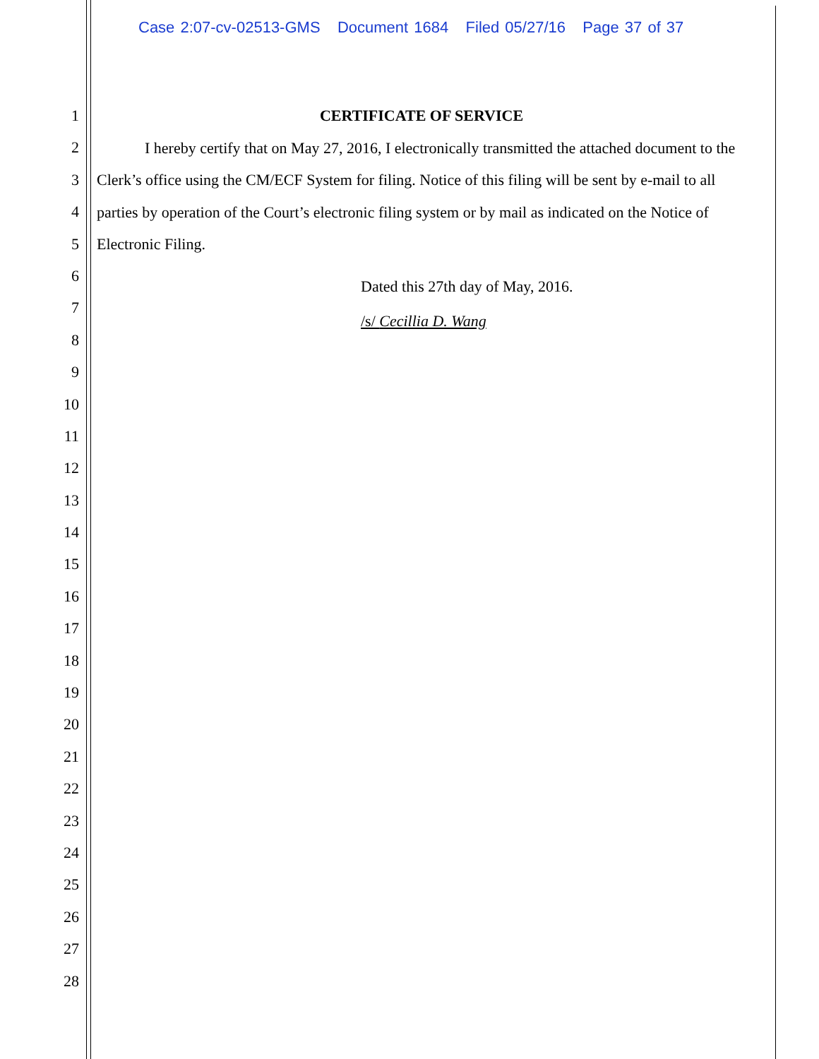Case 2:07-cv-02513-GMS Document 1684 Filed 05/27/16 Page 37 of 37
1
2
3
4
5
6
7
8
9
10
11
12
13
14
15
16
17
18
19
20
21
22
23
24
25
26
27
28
CERTIFICATE OF SERVICE
I hereby certify that on May 27, 2016, I electronically transmitted the attached document to the Clerk’s office using the CM/ECF System for filing. Notice of this filing will be sent by e-mail to all parties by operation of the Court’s electronic filing system or by mail as indicated on the Notice of Electronic Filing.
Dated this 27th day of May, 2016.
/s/ Cecillia D. Wang